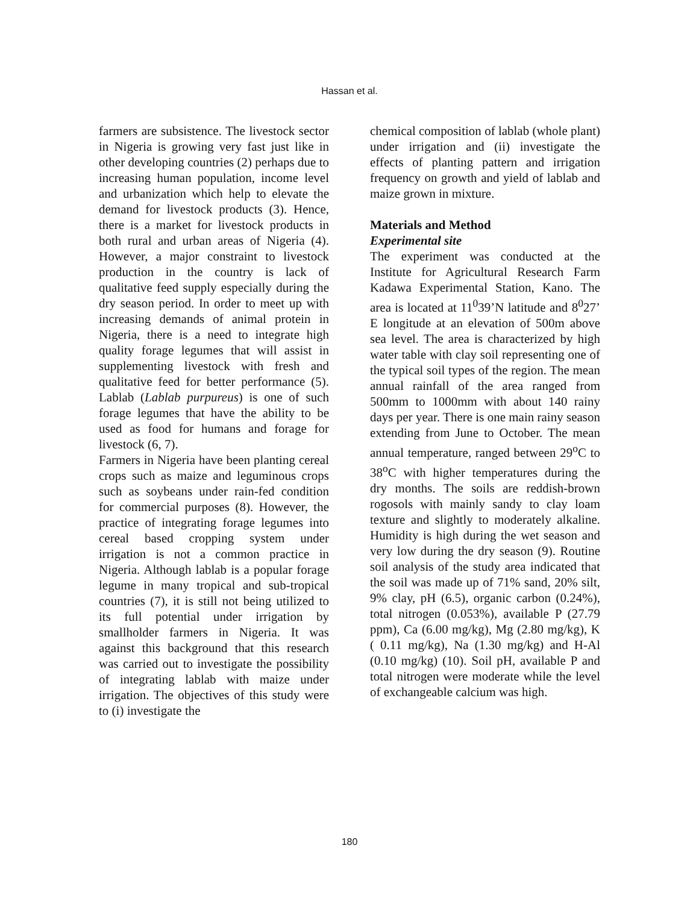Hassan et al.
farmers are subsistence. The livestock sector in Nigeria is growing very fast just like in other developing countries (2) perhaps due to increasing human population, income level and urbanization which help to elevate the demand for livestock products (3). Hence, there is a market for livestock products in both rural and urban areas of Nigeria (4). However, a major constraint to livestock production in the country is lack of qualitative feed supply especially during the dry season period. In order to meet up with increasing demands of animal protein in Nigeria, there is a need to integrate high quality forage legumes that will assist in supplementing livestock with fresh and qualitative feed for better performance (5). Lablab (Lablab purpureus) is one of such forage legumes that have the ability to be used as food for humans and forage for livestock (6, 7).
Farmers in Nigeria have been planting cereal crops such as maize and leguminous crops such as soybeans under rain-fed condition for commercial purposes (8). However, the practice of integrating forage legumes into cereal based cropping system under irrigation is not a common practice in Nigeria. Although lablab is a popular forage legume in many tropical and sub-tropical countries (7), it is still not being utilized to its full potential under irrigation by smallholder farmers in Nigeria. It was against this background that this research was carried out to investigate the possibility of integrating lablab with maize under irrigation. The objectives of this study were to (i) investigate the
chemical composition of lablab (whole plant) under irrigation and (ii) investigate the effects of planting pattern and irrigation frequency on growth and yield of lablab and maize grown in mixture.
Materials and Method
Experimental site
The experiment was conducted at the Institute for Agricultural Research Farm Kadawa Experimental Station, Kano. The area is located at 11<sup>0</sup>39’N latitude and 8<sup>0</sup>27’ E longitude at an elevation of 500m above sea level. The area is characterized by high water table with clay soil representing one of the typical soil types of the region. The mean annual rainfall of the area ranged from 500mm to 1000mm with about 140 rainy days per year. There is one main rainy season extending from June to October. The mean annual temperature, ranged between 29<sup>o</sup>C to 38<sup>o</sup>C with higher temperatures during the dry months. The soils are reddish-brown rogosols with mainly sandy to clay loam texture and slightly to moderately alkaline. Humidity is high during the wet season and very low during the dry season (9). Routine soil analysis of the study area indicated that the soil was made up of 71% sand, 20% silt, 9% clay, pH (6.5), organic carbon (0.24%), total nitrogen (0.053%), available P (27.79 ppm), Ca (6.00 mg/kg), Mg (2.80 mg/kg), K ( 0.11 mg/kg), Na (1.30 mg/kg) and H-Al (0.10 mg/kg) (10). Soil pH, available P and total nitrogen were moderate while the level of exchangeable calcium was high.
180